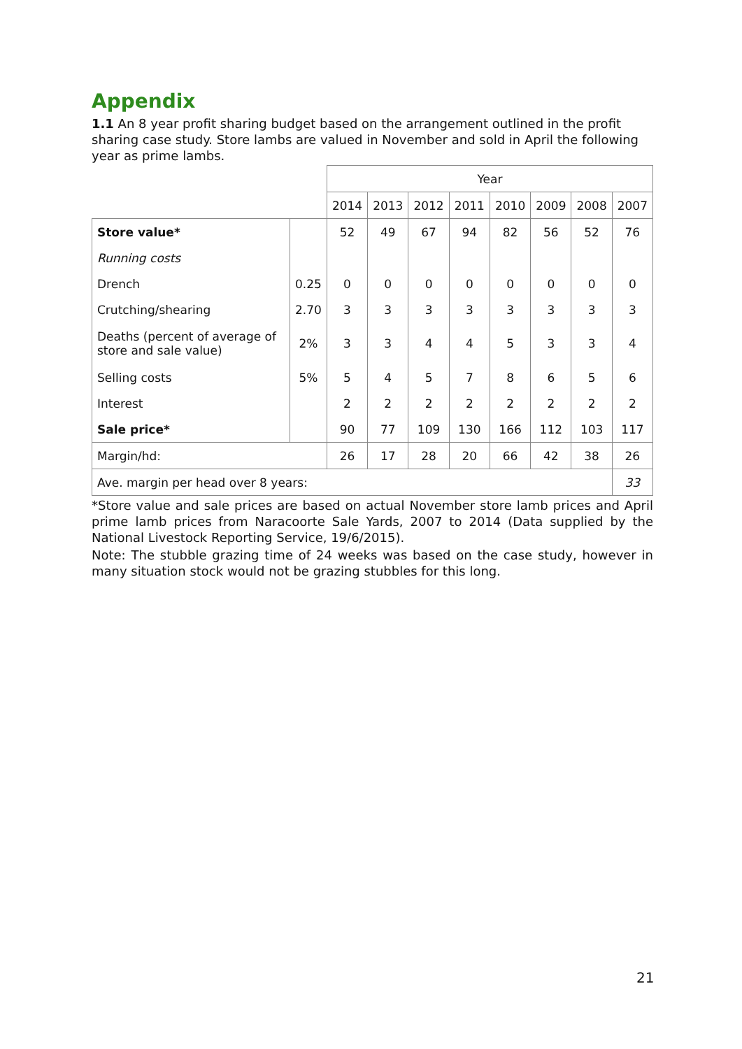Appendix
1.1 An 8 year profit sharing budget based on the arrangement outlined in the profit sharing case study. Store lambs are valued in November and sold in April the following year as prime lambs.
| | | Year | | | | | | | |
| --- | --- | --- | --- | --- | --- | --- | --- | --- | --- |
| | | 2014 | 2013 | 2012 | 2011 | 2010 | 2009 | 2008 | 2007 |
| Store value* | | 52 | 49 | 67 | 94 | 82 | 56 | 52 | 76 |
| Running costs | | | | | | | | | |
| Drench | 0.25 | 0 | 0 | 0 | 0 | 0 | 0 | 0 | 0 |
| Crutching/shearing | 2.70 | 3 | 3 | 3 | 3 | 3 | 3 | 3 | 3 |
| Deaths (percent of average of store and sale value) | 2% | 3 | 3 | 4 | 4 | 5 | 3 | 3 | 4 |
| Selling costs | 5% | 5 | 4 | 5 | 7 | 8 | 6 | 5 | 6 |
| Interest | | 2 | 2 | 2 | 2 | 2 | 2 | 2 | 2 |
| Sale price* | | 90 | 77 | 109 | 130 | 166 | 112 | 103 | 117 |
| Margin/hd: | | 26 | 17 | 28 | 20 | 66 | 42 | 38 | 26 |
| Ave. margin per head over 8 years: | | | | | | | | | 33 |
*Store value and sale prices are based on actual November store lamb prices and April prime lamb prices from Naracoorte Sale Yards, 2007 to 2014 (Data supplied by the National Livestock Reporting Service, 19/6/2015).
Note: The stubble grazing time of 24 weeks was based on the case study, however in many situation stock would not be grazing stubbles for this long.
21